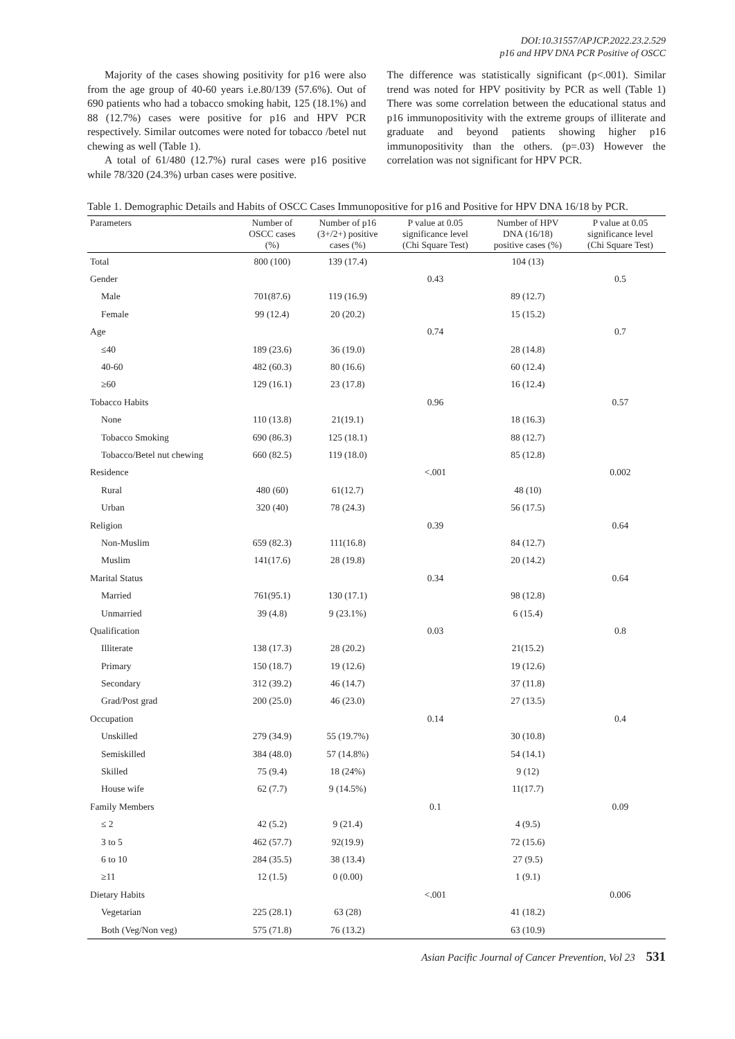DOI:10.31557/APJCP.2022.23.2.529
p16 and HPV DNA PCR Positive of OSCC
Majority of the cases showing positivity for p16 were also from the age group of 40-60 years i.e.80/139 (57.6%). Out of 690 patients who had a tobacco smoking habit, 125 (18.1%) and 88 (12.7%) cases were positive for p16 and HPV PCR respectively. Similar outcomes were noted for tobacco /betel nut chewing as well (Table 1).
A total of 61/480 (12.7%) rural cases were p16 positive while 78/320 (24.3%) urban cases were positive.
The difference was statistically significant (p<.001). Similar trend was noted for HPV positivity by PCR as well (Table 1) There was some correlation between the educational status and p16 immunopositivity with the extreme groups of illiterate and graduate and beyond patients showing higher p16 immunopositivity than the others. (p=.03) However the correlation was not significant for HPV PCR.
Table 1. Demographic Details and Habits of OSCC Cases Immunopositive for p16 and Positive for HPV DNA 16/18 by PCR.
| Parameters | Number of OSCC cases (%) | Number of p16 (3+/2+) positive cases (%) | P value at 0.05 significance level (Chi Square Test) | Number of HPV DNA (16/18) positive cases (%) | P value at 0.05 significance level (Chi Square Test) |
| --- | --- | --- | --- | --- | --- |
| Total | 800 (100) | 139 (17.4) | | 104 (13) | |
| Gender | | | 0.43 | | 0.5 |
| Male | 701(87.6) | 119 (16.9) | | 89 (12.7) | |
| Female | 99 (12.4) | 20 (20.2) | | 15 (15.2) | |
| Age | | | 0.74 | | 0.7 |
| ≤40 | 189 (23.6) | 36 (19.0) | | 28 (14.8) | |
| 40-60 | 482 (60.3) | 80 (16.6) | | 60 (12.4) | |
| ≥60 | 129 (16.1) | 23 (17.8) | | 16 (12.4) | |
| Tobacco Habits | | | 0.96 | | 0.57 |
| None | 110 (13.8) | 21(19.1) | | 18 (16.3) | |
| Tobacco Smoking | 690 (86.3) | 125 (18.1) | | 88 (12.7) | |
| Tobacco/Betel nut chewing | 660 (82.5) | 119 (18.0) | | 85 (12.8) | |
| Residence | | | <.001 | | 0.002 |
| Rural | 480 (60) | 61(12.7) | | 48 (10) | |
| Urban | 320 (40) | 78 (24.3) | | 56 (17.5) | |
| Religion | | | 0.39 | | 0.64 |
| Non-Muslim | 659 (82.3) | 111(16.8) | | 84 (12.7) | |
| Muslim | 141(17.6) | 28 (19.8) | | 20 (14.2) | |
| Marital Status | | | 0.34 | | 0.64 |
| Married | 761(95.1) | 130 (17.1) | | 98 (12.8) | |
| Unmarried | 39 (4.8) | 9 (23.1%) | | 6 (15.4) | |
| Qualification | | | 0.03 | | 0.8 |
| Illiterate | 138 (17.3) | 28 (20.2) | | 21(15.2) | |
| Primary | 150 (18.7) | 19 (12.6) | | 19 (12.6) | |
| Secondary | 312 (39.2) | 46 (14.7) | | 37 (11.8) | |
| Grad/Post grad | 200 (25.0) | 46 (23.0) | | 27 (13.5) | |
| Occupation | | | 0.14 | | 0.4 |
| Unskilled | 279 (34.9) | 55 (19.7%) | | 30 (10.8) | |
| Semiskilled | 384 (48.0) | 57 (14.8%) | | 54 (14.1) | |
| Skilled | 75 (9.4) | 18 (24%) | | 9 (12) | |
| House wife | 62 (7.7) | 9 (14.5%) | | 11(17.7) | |
| Family Members | | | 0.1 | | 0.09 |
| ≤ 2 | 42 (5.2) | 9 (21.4) | | 4 (9.5) | |
| 3 to 5 | 462 (57.7) | 92(19.9) | | 72 (15.6) | |
| 6 to 10 | 284 (35.5) | 38 (13.4) | | 27 (9.5) | |
| ≥11 | 12 (1.5) | 0 (0.00) | | 1 (9.1) | |
| Dietary Habits | | | <.001 | | 0.006 |
| Vegetarian | 225 (28.1) | 63 (28) | | 41 (18.2) | |
| Both (Veg/Non veg) | 575 (71.8) | 76 (13.2) | | 63 (10.9) | |
Asian Pacific Journal of Cancer Prevention, Vol 23 531